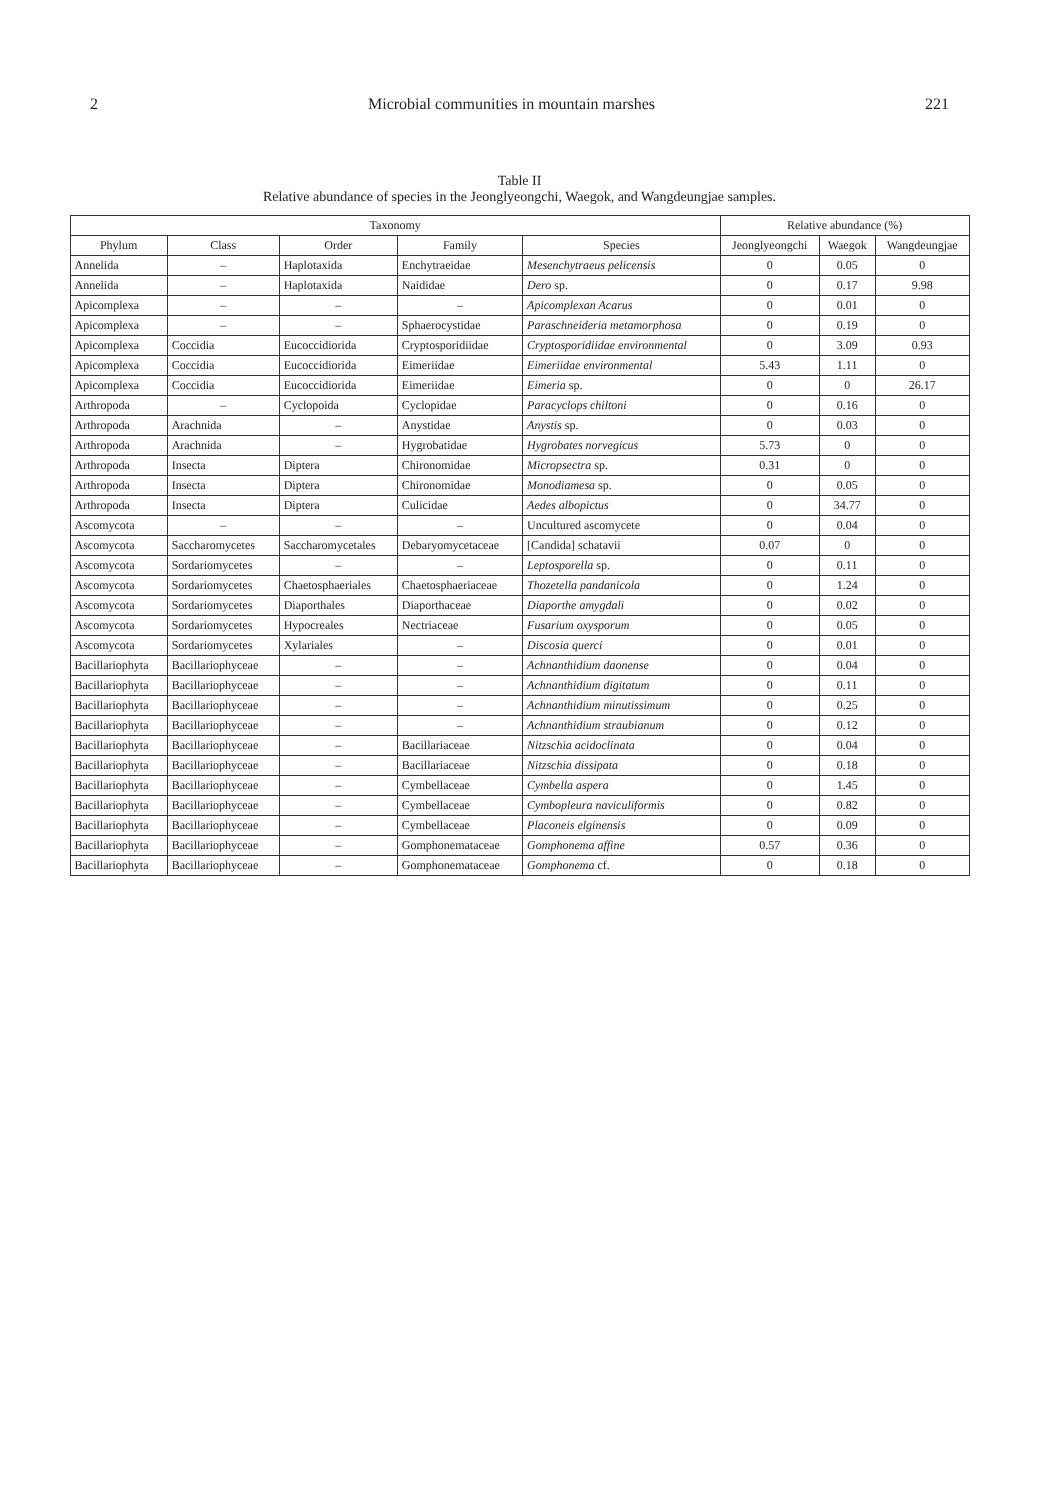2 Microbial communities in mountain marshes 221
Table II
Relative abundance of species in the Jeonglyeongchi, Waegok, and Wangdeungjae samples.
| Taxonomy | | | | | Relative abundance (%) | | |
| --- | --- | --- | --- | --- | --- | --- | --- |
| Phylum | Class | Order | Family | Species | Jeonglyeongchi | Waegok | Wangdeungjae |
| Annelida | – | Haplotaxida | Enchytraeidae | Mesenchytraeus pelicensis | 0 | 0.05 | 0 |
| Annelida | – | Haplotaxida | Naididae | Dero sp. | 0 | 0.17 | 9.98 |
| Apicomplexa | – | – | – | Apicomplexan Acarus | 0 | 0.01 | 0 |
| Apicomplexa | – | – | Sphaerocystidae | Paraschneideria metamorphosa | 0 | 0.19 | 0 |
| Apicomplexa | Coccidia | Eucoccidiorida | Cryptosporidiidae | Cryptosporidiidae environmental | 0 | 3.09 | 0.93 |
| Apicomplexa | Coccidia | Eucoccidiorida | Eimeriidae | Eimeriidae environmental | 5.43 | 1.11 | 0 |
| Apicomplexa | Coccidia | Eucoccidiorida | Eimeriidae | Eimeria sp. | 0 | 0 | 26.17 |
| Arthropoda | – | Cyclopoida | Cyclopidae | Paracyclops chiltoni | 0 | 0.16 | 0 |
| Arthropoda | Arachnida | – | Anystidae | Anystis sp. | 0 | 0.03 | 0 |
| Arthropoda | Arachnida | – | Hygrobatidae | Hygrobates norvegicus | 5.73 | 0 | 0 |
| Arthropoda | Insecta | Diptera | Chironomidae | Micropsectra sp. | 0.31 | 0 | 0 |
| Arthropoda | Insecta | Diptera | Chironomidae | Monodiamesa sp. | 0 | 0.05 | 0 |
| Arthropoda | Insecta | Diptera | Culicidae | Aedes albopictus | 0 | 34.77 | 0 |
| Ascomycota | – | – | – | Uncultured ascomycete | 0 | 0.04 | 0 |
| Ascomycota | Saccharomycetes | Saccharomycetales | Debaryomycetaceae | [Candida] schatavii | 0.07 | 0 | 0 |
| Ascomycota | Sordariomycetes | – | – | Leptosporella sp. | 0 | 0.11 | 0 |
| Ascomycota | Sordariomycetes | Chaetosphaeriales | Chaetosphaeriaceae | Thozetella pandanicola | 0 | 1.24 | 0 |
| Ascomycota | Sordariomycetes | Diaporthales | Diaporthaceae | Diaporthe amygdali | 0 | 0.02 | 0 |
| Ascomycota | Sordariomycetes | Hypocreales | Nectriaceae | Fusarium oxysporum | 0 | 0.05 | 0 |
| Ascomycota | Sordariomycetes | Xylariales | – | Discosia querci | 0 | 0.01 | 0 |
| Bacillariophyta | Bacillariophyceae | – | – | Achnanthidium daonense | 0 | 0.04 | 0 |
| Bacillariophyta | Bacillariophyceae | – | – | Achnanthidium digitatum | 0 | 0.11 | 0 |
| Bacillariophyta | Bacillariophyceae | – | – | Achnanthidium minutissimum | 0 | 0.25 | 0 |
| Bacillariophyta | Bacillariophyceae | – | – | Achnanthidium straubianum | 0 | 0.12 | 0 |
| Bacillariophyta | Bacillariophyceae | – | Bacillariaceae | Nitzschia acidoclinata | 0 | 0.04 | 0 |
| Bacillariophyta | Bacillariophyceae | – | Bacillariaceae | Nitzschia dissipata | 0 | 0.18 | 0 |
| Bacillariophyta | Bacillariophyceae | – | Cymbellaceae | Cymbella aspera | 0 | 1.45 | 0 |
| Bacillariophyta | Bacillariophyceae | – | Cymbellaceae | Cymbopleura naviculiformis | 0 | 0.82 | 0 |
| Bacillariophyta | Bacillariophyceae | – | Cymbellaceae | Placoneis elginensis | 0 | 0.09 | 0 |
| Bacillariophyta | Bacillariophyceae | – | Gomphonemataceae | Gomphonema affine | 0.57 | 0.36 | 0 |
| Bacillariophyta | Bacillariophyceae | – | Gomphonemataceae | Gomphonema cf. | 0 | 0.18 | 0 |